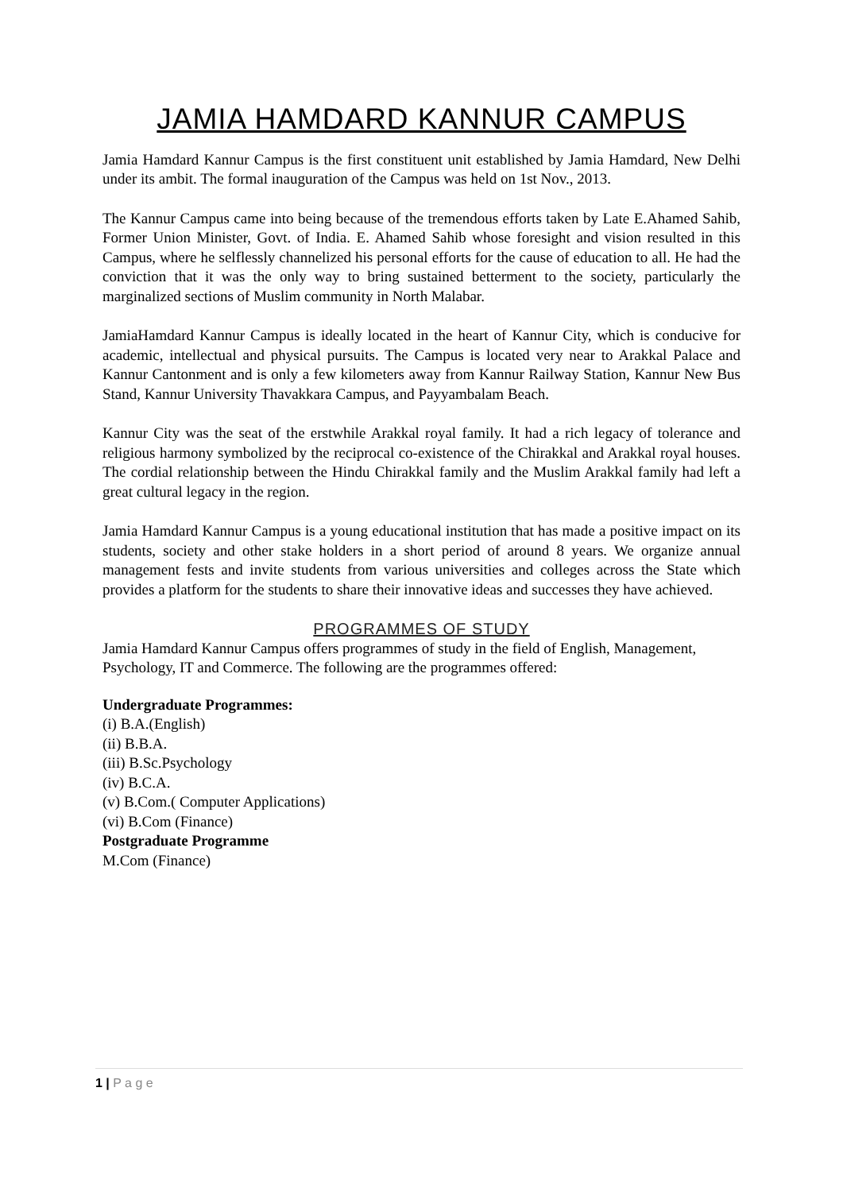JAMIA HAMDARD KANNUR CAMPUS
Jamia Hamdard Kannur Campus is the first constituent unit established by Jamia Hamdard, New Delhi under its ambit. The formal inauguration of the Campus was held on 1st Nov., 2013.
The Kannur Campus came into being because of the tremendous efforts taken by Late E.Ahamed Sahib, Former Union Minister, Govt. of India. E. Ahamed Sahib whose foresight and vision resulted in this Campus, where he selflessly channelized his personal efforts for the cause of education to all. He had the conviction that it was the only way to bring sustained betterment to the society, particularly the marginalized sections of Muslim community in North Malabar.
JamiaHamdard Kannur Campus is ideally located in the heart of Kannur City, which is conducive for academic, intellectual and physical pursuits. The Campus is located very near to Arakkal Palace and Kannur Cantonment and is only a few kilometers away from Kannur Railway Station, Kannur New Bus Stand, Kannur University Thavakkara Campus, and Payyambalam Beach.
Kannur City was the seat of the erstwhile Arakkal royal family. It had a rich legacy of tolerance and religious harmony symbolized by the reciprocal co-existence of the Chirakkal and Arakkal royal houses. The cordial relationship between the Hindu Chirakkal family and the Muslim Arakkal family had left a great cultural legacy in the region.
Jamia Hamdard Kannur Campus is a young educational institution that has made a positive impact on its students, society and other stake holders in a short period of around 8 years. We organize annual management fests and invite students from various universities and colleges across the State which provides a platform for the students to share their innovative ideas and successes they have achieved.
PROGRAMMES OF STUDY
Jamia Hamdard Kannur Campus offers programmes of study in the field of English, Management, Psychology, IT and Commerce. The following are the programmes offered:
Undergraduate Programmes:
(i) B.A.(English)
(ii) B.B.A.
(iii) B.Sc.Psychology
(iv) B.C.A.
(v) B.Com.( Computer Applications)
(vi) B.Com (Finance)
Postgraduate Programme
M.Com (Finance)
1 | P a g e